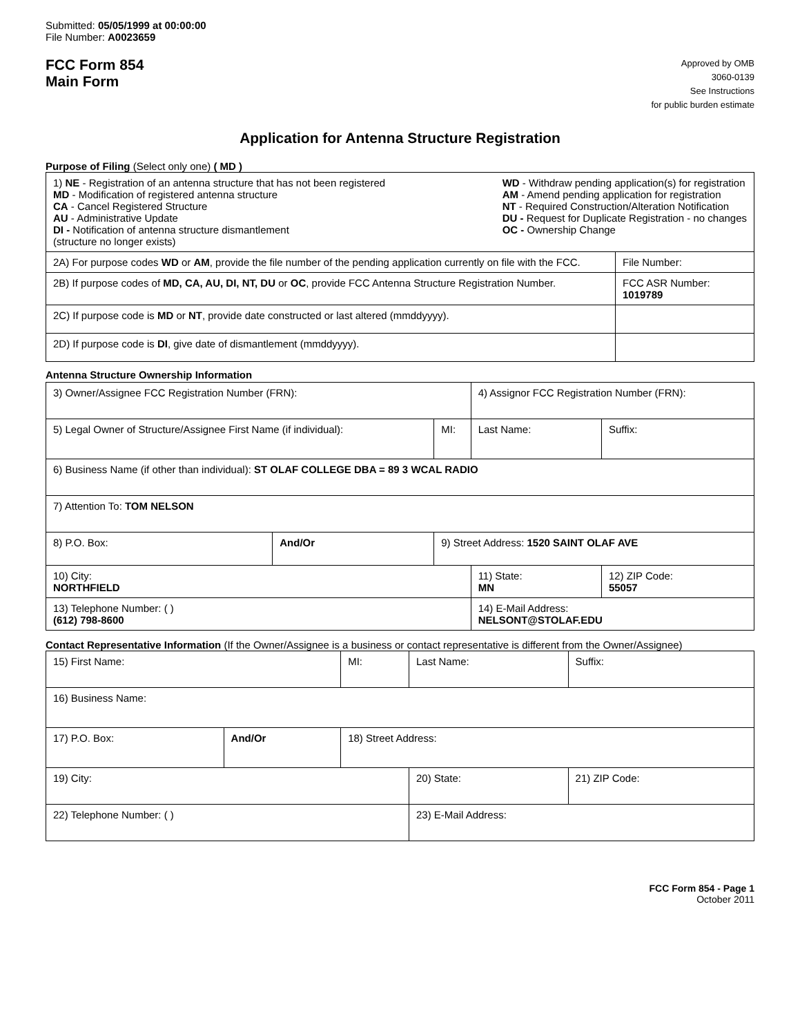Submitted: 05/05/1999 at 00:00:00
File Number: A0023659
FCC Form 854
Main Form
Approved by OMB
3060-0139
See Instructions
for public burden estimate
Application for Antenna Structure Registration
Purpose of Filing (Select only one) ( MD )
| 1) NE - Registration of an antenna structure that has not been registered MD - Modification of registered antenna structure CA - Cancel Registered Structure AU - Administrative Update DI - Notification of antenna structure dismantlement (structure no longer exists) WD - Withdraw pending application(s) for registration AM - Amend pending application for registration NT - Required Construction/Alteration Notification DU - Request for Duplicate Registration - no changes OC - Ownership Change | |
| 2A) For purpose codes WD or AM , provide the file number of the pending application currently on file with the FCC. | File Number: |
| 2B) If purpose codes of MD, CA, AU, DI, NT, DU or OC , provide FCC Antenna Structure Registration Number. | FCC ASR Number: 1019789 |
| 2C) If purpose code is MD or NT , provide date constructed or last altered (mmddyyyy). | |
| 2D) If purpose code is DI , give date of dismantlement (mmddyyyy). | |
Antenna Structure Ownership Information
| 3) Owner/Assignee FCC Registration Number (FRN): | | | | 4) Assignor FCC Registration Number (FRN): | | |
| 5) Legal Owner of Structure/Assignee First Name (if individual): | | | MI: | Last Name: | | Suffix: |
| 6) Business Name (if other than individual): ST OLAF COLLEGE DBA = 89 3 WCAL RADIO | | | | | | |
| 7) Attention To: TOM NELSON | | | | | | |
| 8) P.O. Box: | And/Or | 9) Street Address: 1520 SAINT OLAF AVE | | | | |
| 10) City: NORTHFIELD | | | | 11) State: MN | 12) ZIP Code: 55057 | |
| 13) Telephone Number: ( ) (612) 798-8600 | | | | 14) E-Mail Address: NELSONT@STOLAF.EDU | | |
Contact Representative Information (If the Owner/Assignee is a business or contact representative is different from the Owner/Assignee)
| 15) First Name: | | | MI: | Last Name: | | Suffix: |
| 16) Business Name: | | | | | | |
| 17) P.O. Box: | And/Or | 18) Street Address: | | | | |
| 19) City: | | | | 20) State: | 21) ZIP Code: | |
| 22) Telephone Number: ( ) | | | | 23) E-Mail Address: | | |
FCC Form 854 - Page 1
October 2011